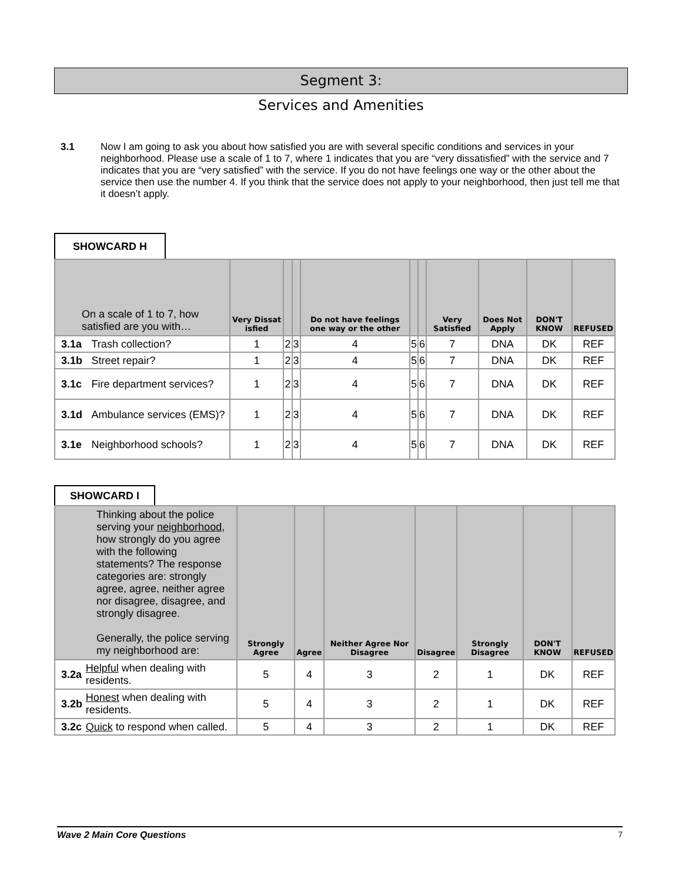Segment 3:
Services and Amenities
3.1 Now I am going to ask you about how satisfied you are with several specific conditions and services in your neighborhood. Please use a scale of 1 to 7, where 1 indicates that you are “very dissatisfied” with the service and 7 indicates that you are “very satisfied” with the service. If you do not have feelings one way or the other about the service then use the number 4. If you think that the service does not apply to your neighborhood, then just tell me that it doesn’t apply.
SHOWCARD H
| On a scale of 1 to 7, how satisfied are you with… | | Very Dissat isfied | | | Do not have feelings one way or the other | | | Very Satisfied | Does Not Apply | DON'T KNOW | REFUSED |
| --- | --- | --- | --- | --- | --- | --- | --- | --- | --- | --- | --- |
| 3.1a | Trash collection? | 1 | 2 | 3 | 4 | 5 | 6 | 7 | DNA | DK | REF |
| 3.1b | Street repair? | 1 | 2 | 3 | 4 | 5 | 6 | 7 | DNA | DK | REF |
| 3.1c | Fire department services? | 1 | 2 | 3 | 4 | 5 | 6 | 7 | DNA | DK | REF |
| 3.1d | Ambulance services (EMS)? | 1 | 2 | 3 | 4 | 5 | 6 | 7 | DNA | DK | REF |
| 3.1e | Neighborhood schools? | 1 | 2 | 3 | 4 | 5 | 6 | 7 | DNA | DK | REF |
SHOWCARD I
| Thinking about the police serving your neighborhood , how strongly do you agree with the following statements? The response categories are: strongly agree, agree, neither agree nor disagree, disagree, and strongly disagree. Generally, the police serving my neighborhood are: | | Strongly Agree | Agree | Neither Agree Nor Disagree | Disagree | Strongly Disagree | DON'T KNOW | REFUSED |
| --- | --- | --- | --- | --- | --- | --- | --- | --- |
| 3.2a | Helpful when dealing with residents. | 5 | 4 | 3 | 2 | 1 | DK | REF |
| 3.2b | Honest when dealing with residents. | 5 | 4 | 3 | 2 | 1 | DK | REF |
| 3.2c | Quick to respond when called. | 5 | 4 | 3 | 2 | 1 | DK | REF |
Wave 2 Main Core Questions 7